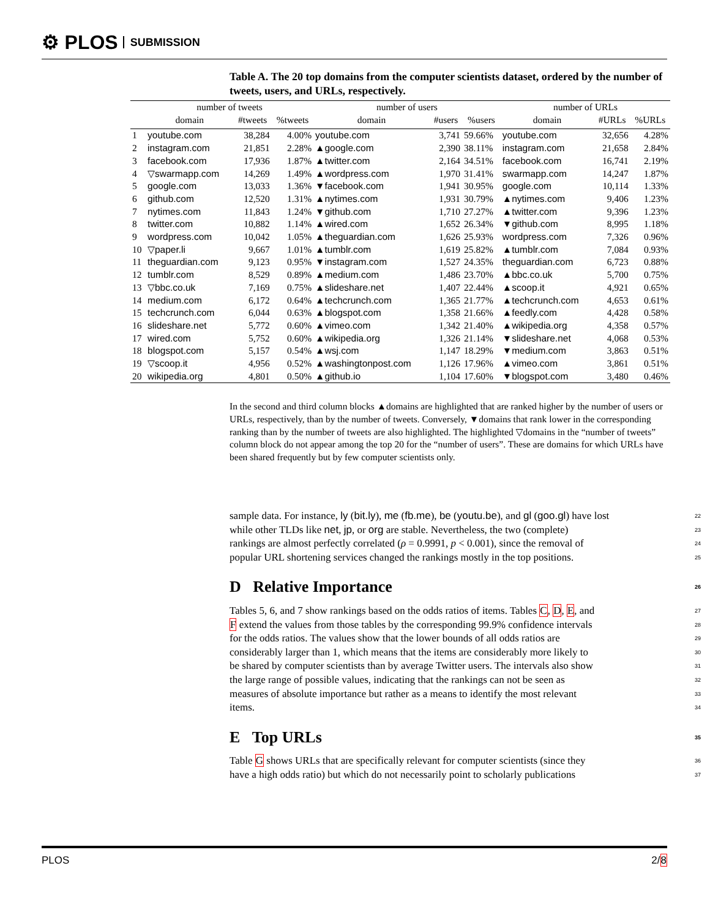⚙ PLOS SUBMISSION
Table A. The 20 top domains from the computer scientists dataset, ordered by the number of tweets, users, and URLs, respectively.
| | number of tweets | | | number of users | | | number of URLs | | |
| --- | --- | --- | --- | --- | --- | --- | --- | --- | --- |
| | domain | #tweets | %tweets | domain | #users | %users | domain | #URLs | %URLs |
| 1 | youtube.com | 38,284 | 4.00% | youtube.com | 3,741 | 59.66% | youtube.com | 32,656 | 4.28% |
| 2 | instagram.com | 21,851 | 2.28% | ▲google.com | 2,390 | 38.11% | instagram.com | 21,658 | 2.84% |
| 3 | facebook.com | 17,936 | 1.87% | ▲twitter.com | 2,164 | 34.51% | facebook.com | 16,741 | 2.19% |
| 4 | ▽swarmapp.com | 14,269 | 1.49% | ▲wordpress.com | 1,970 | 31.41% | swarmapp.com | 14,247 | 1.87% |
| 5 | google.com | 13,033 | 1.36% | ▼facebook.com | 1,941 | 30.95% | google.com | 10,114 | 1.33% |
| 6 | github.com | 12,520 | 1.31% | ▲nytimes.com | 1,931 | 30.79% | ▲nytimes.com | 9,406 | 1.23% |
| 7 | nytimes.com | 11,843 | 1.24% | ▼github.com | 1,710 | 27.27% | ▲twitter.com | 9,396 | 1.23% |
| 8 | twitter.com | 10,882 | 1.14% | ▲wired.com | 1,652 | 26.34% | ▼github.com | 8,995 | 1.18% |
| 9 | wordpress.com | 10,042 | 1.05% | ▲theguardian.com | 1,626 | 25.93% | wordpress.com | 7,326 | 0.96% |
| 10 | ▽paper.li | 9,667 | 1.01% | ▲tumblr.com | 1,619 | 25.82% | ▲tumblr.com | 7,084 | 0.93% |
| 11 | theguardian.com | 9,123 | 0.95% | ▼instagram.com | 1,527 | 24.35% | theguardian.com | 6,723 | 0.88% |
| 12 | tumblr.com | 8,529 | 0.89% | ▲medium.com | 1,486 | 23.70% | ▲bbc.co.uk | 5,700 | 0.75% |
| 13 | ▽bbc.co.uk | 7,169 | 0.75% | ▲slideshare.net | 1,407 | 22.44% | ▲scoop.it | 4,921 | 0.65% |
| 14 | medium.com | 6,172 | 0.64% | ▲techcrunch.com | 1,365 | 21.77% | ▲techcrunch.com | 4,653 | 0.61% |
| 15 | techcrunch.com | 6,044 | 0.63% | ▲blogspot.com | 1,358 | 21.66% | ▲feedly.com | 4,428 | 0.58% |
| 16 | slideshare.net | 5,772 | 0.60% | ▲vimeo.com | 1,342 | 21.40% | ▲wikipedia.org | 4,358 | 0.57% |
| 17 | wired.com | 5,752 | 0.60% | ▲wikipedia.org | 1,326 | 21.14% | ▼slideshare.net | 4,068 | 0.53% |
| 18 | blogspot.com | 5,157 | 0.54% | ▲wsj.com | 1,147 | 18.29% | ▼medium.com | 3,863 | 0.51% |
| 19 | ▽scoop.it | 4,956 | 0.52% | ▲washingtonpost.com | 1,126 | 17.96% | ▲vimeo.com | 3,861 | 0.51% |
| 20 | wikipedia.org | 4,801 | 0.50% | ▲github.io | 1,104 | 17.60% | ▼blogspot.com | 3,480 | 0.46% |
In the second and third column blocks ▲domains are highlighted that are ranked higher by the number of users or URLs, respectively, than by the number of tweets. Conversely, ▼domains that rank lower in the corresponding ranking than by the number of tweets are also highlighted. The highlighted ▽domains in the “number of tweets” column block do not appear among the top 20 for the “number of users”. These are domains for which URLs have been shared frequently but by few computer scientists only.
sample data. For instance, ly (bit.ly), me (fb.me), be (youtu.be), and gl (goo.gl) have lost 22
while other TLDs like net, jp, or org are stable. Nevertheless, the two (complete) 23
rankings are almost perfectly correlated (ρ = 0.9991, p < 0.001), since the removal of 24
popular URL shortening services changed the rankings mostly in the top positions. 25
D Relative Importance 26
Tables 5, 6, and 7 show rankings based on the odds ratios of items. Tables C, D, E, and 27
F extend the values from those tables by the corresponding 99.9% confidence intervals 28
for the odds ratios. The values show that the lower bounds of all odds ratios are 29
considerably larger than 1, which means that the items are considerably more likely to 30
be shared by computer scientists than by average Twitter users. The intervals also show 31
the large range of possible values, indicating that the rankings can not be seen as 32
measures of absolute importance but rather as a means to identify the most relevant 33
items. 34
E Top URLs 35
Table G shows URLs that are specifically relevant for computer scientists (since they 36
have a high odds ratio) but which do not necessarily point to scholarly publications 37
PLOS 2/8